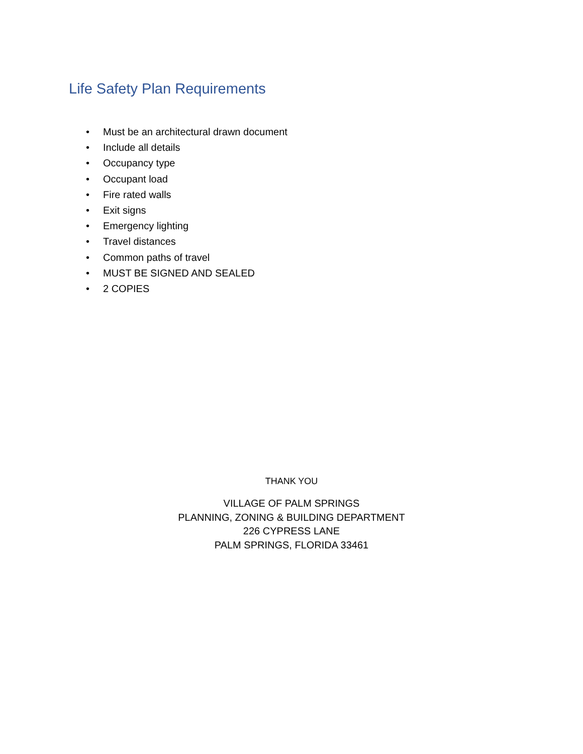Life Safety Plan Requirements
• Must be an architectural drawn document
• Include all details
• Occupancy type
• Occupant load
• Fire rated walls
• Exit signs
• Emergency lighting
• Travel distances
• Common paths of travel
• MUST BE SIGNED AND SEALED
• 2 COPIES
THANK YOU
VILLAGE OF PALM SPRINGS
PLANNING, ZONING & BUILDING DEPARTMENT
226 CYPRESS LANE
PALM SPRINGS, FLORIDA 33461